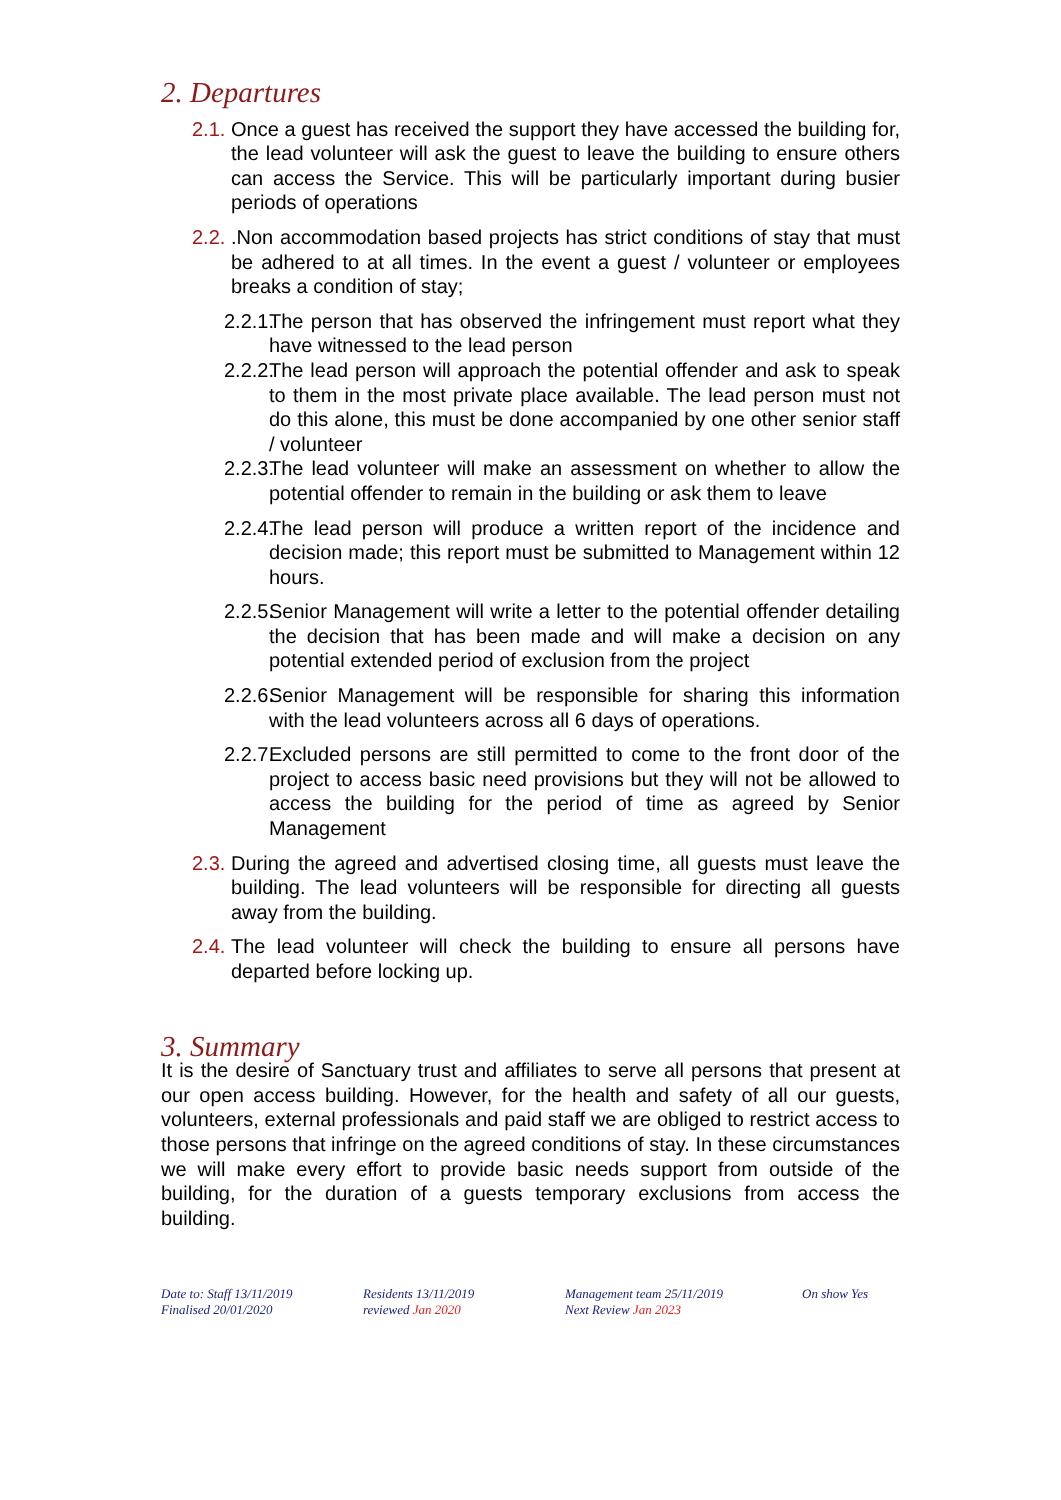2. Departures
2.1. Once a guest has received the support they have accessed the building for, the lead volunteer will ask the guest to leave the building to ensure others can access the Service. This will be particularly important during busier periods of operations
2.2..Non accommodation based projects has strict conditions of stay that must be adhered to at all times. In the event a guest / volunteer or employees breaks a condition of stay;
2.2.1. The person that has observed the infringement must report what they have witnessed to the lead person
2.2.2. The lead person will approach the potential offender and ask to speak to them in the most private place available. The lead person must not do this alone, this must be done accompanied by one other senior staff / volunteer
2.2.3. The lead volunteer will make an assessment on whether to allow the potential offender to remain in the building or ask them to leave
2.2.4. The lead person will produce a written report of the incidence and decision made; this report must be submitted to Management within 12 hours.
2.2.5. Senior Management will write a letter to the potential offender detailing the decision that has been made and will make a decision on any potential extended period of exclusion from the project
2.2.6. Senior Management will be responsible for sharing this information with the lead volunteers across all 6 days of operations.
2.2.7. Excluded persons are still permitted to come to the front door of the project to access basic need provisions but they will not be allowed to access the building for the period of time as agreed by Senior Management
2.3. During the agreed and advertised closing time, all guests must leave the building. The lead volunteers will be responsible for directing all guests away from the building.
2.4. The lead volunteer will check the building to ensure all persons have departed before locking up.
3. Summary
It is the desire of Sanctuary trust and affiliates to serve all persons that present at our open access building. However, for the health and safety of all our guests, volunteers, external professionals and paid staff we are obliged to restrict access to those persons that infringe on the agreed conditions of stay. In these circumstances we will make every effort to provide basic needs support from outside of the building, for the duration of a guests temporary exclusions from access the building.
Date to: Staff 13/11/2019
Finalised 20/01/2020
Residents 13/11/2019
reviewed Jan 2020
Management team 25/11/2019
Next Review Jan 2023
On show Yes